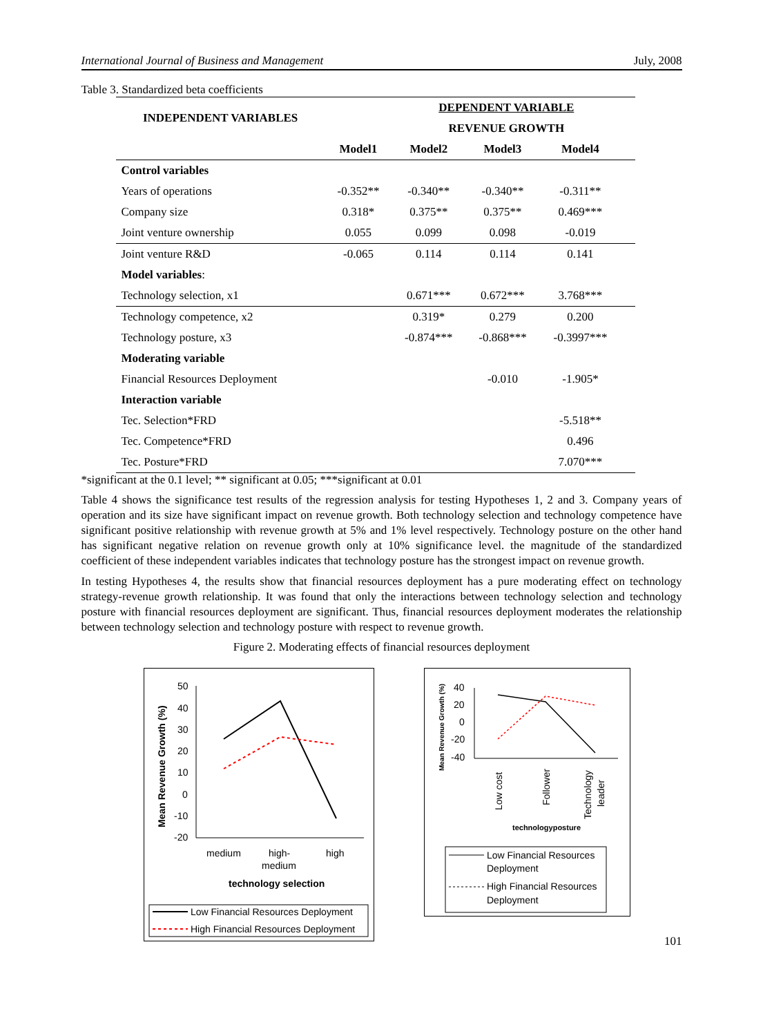International Journal of Business and Management July, 2008
Table 3. Standardized beta coefficients
| INDEPENDENT VARIABLES | | DEPENDENT VARIABLE | | | |
| --- | --- | --- | --- | --- | --- |
| | | REVENUE GROWTH | | | |
| | Model1 | Model2 | Model3 | Model4 | |
| Control variables | | | | | |
| Years of operations | -0.352** | -0.340** | -0.340** | -0.311** | |
| Company size | 0.318* | 0.375** | 0.375** | 0.469*** | |
| Joint venture ownership | 0.055 | 0.099 | 0.098 | -0.019 | |
| Joint venture R&D | -0.065 | 0.114 | 0.114 | 0.141 | |
| Model variables : | | | | | |
| Technology selection, x1 | | 0.671*** | 0.672*** | 3.768*** | |
| Technology competence, x2 | | 0.319* | 0.279 | 0.200 | |
| Technology posture, x3 | | -0.874*** | -0.868*** | -0.3997*** | |
| Moderating variable | | | | | |
| Financial Resources Deployment | | | -0.010 | -1.905* | |
| Interaction variable | | | | | |
| Tec. Selection*FRD | | | | -5.518** | |
| Tec. Competence*FRD | | | | 0.496 | |
| Tec. Posture*FRD | | | | 7.070*** | |
*significant at the 0.1 level; ** significant at 0.05; ***significant at 0.01
Table 4 shows the significance test results of the regression analysis for testing Hypotheses 1, 2 and 3. Company years of operation and its size have significant impact on revenue growth. Both technology selection and technology competence have significant positive relationship with revenue growth at 5% and 1% level respectively. Technology posture on the other hand has significant negative relation on revenue growth only at 10% significance level. the magnitude of the standardized coefficient of these independent variables indicates that technology posture has the strongest impact on revenue growth.
In testing Hypotheses 4, the results show that financial resources deployment has a pure moderating effect on technology strategy-revenue growth relationship. It was found that only the interactions between technology selection and technology posture with financial resources deployment are significant. Thus, financial resources deployment moderates the relationship between technology selection and technology posture with respect to revenue growth.
Figure 2. Moderating effects of financial resources deployment
Mean Revenue Growth (%)
50
40
30
20
10
0
-10
-20
medium
high-
medium
high
technology selection
Low Financial Resources Deployment
High Financial Resources Deployment
Mean Revenue Growth (%)
40
20
0
-20
-40
Low cost
Follower
Technology
leader
technologyposture
Low Financial Resources
Deployment
High Financial Resources
Deployment
101